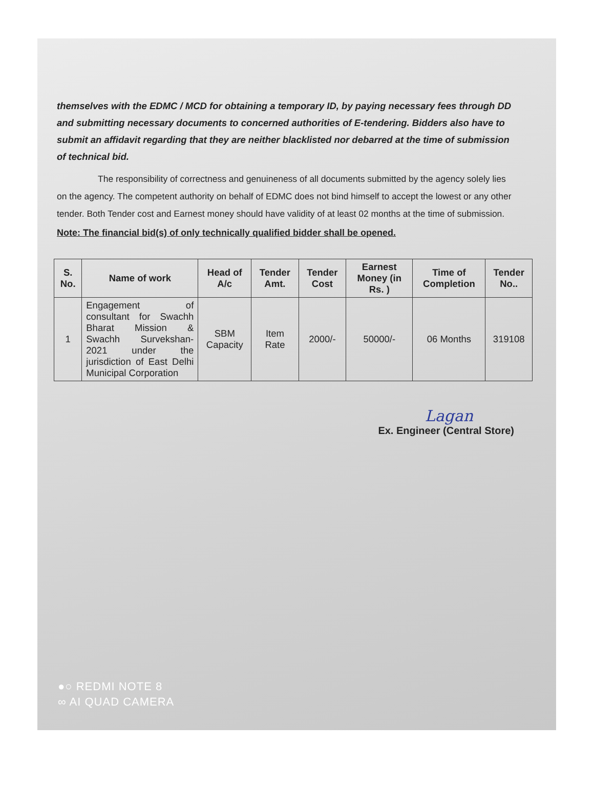themselves with the EDMC / MCD for obtaining a temporary ID, by paying necessary fees through DD and submitting necessary documents to concerned authorities of E-tendering. Bidders also have to submit an affidavit regarding that they are neither blacklisted nor debarred at the time of submission of technical bid.
The responsibility of correctness and genuineness of all documents submitted by the agency solely lies on the agency. The competent authority on behalf of EDMC does not bind himself to accept the lowest or any other tender. Both Tender cost and Earnest money should have validity of at least 02 months at the time of submission.
Note: The financial bid(s) of only technically qualified bidder shall be opened.
| S. No. | Name of work | Head of A/c | Tender Amt. | Tender Cost | Earnest Money (in Rs. ) | Time of Completion | Tender No.. |
| --- | --- | --- | --- | --- | --- | --- | --- |
| 1 | Engagement of consultant for Swachh Bharat Mission & Swachh Survekshan-2021 under the jurisdiction of East Delhi Municipal Corporation | SBM Capacity | Item Rate | 2000/- | 50000/- | 06 Months | 319108 |
Lagan
Ex. Engineer (Central Store)
●○ REDMI NOTE 8
∞ AI QUAD CAMERA